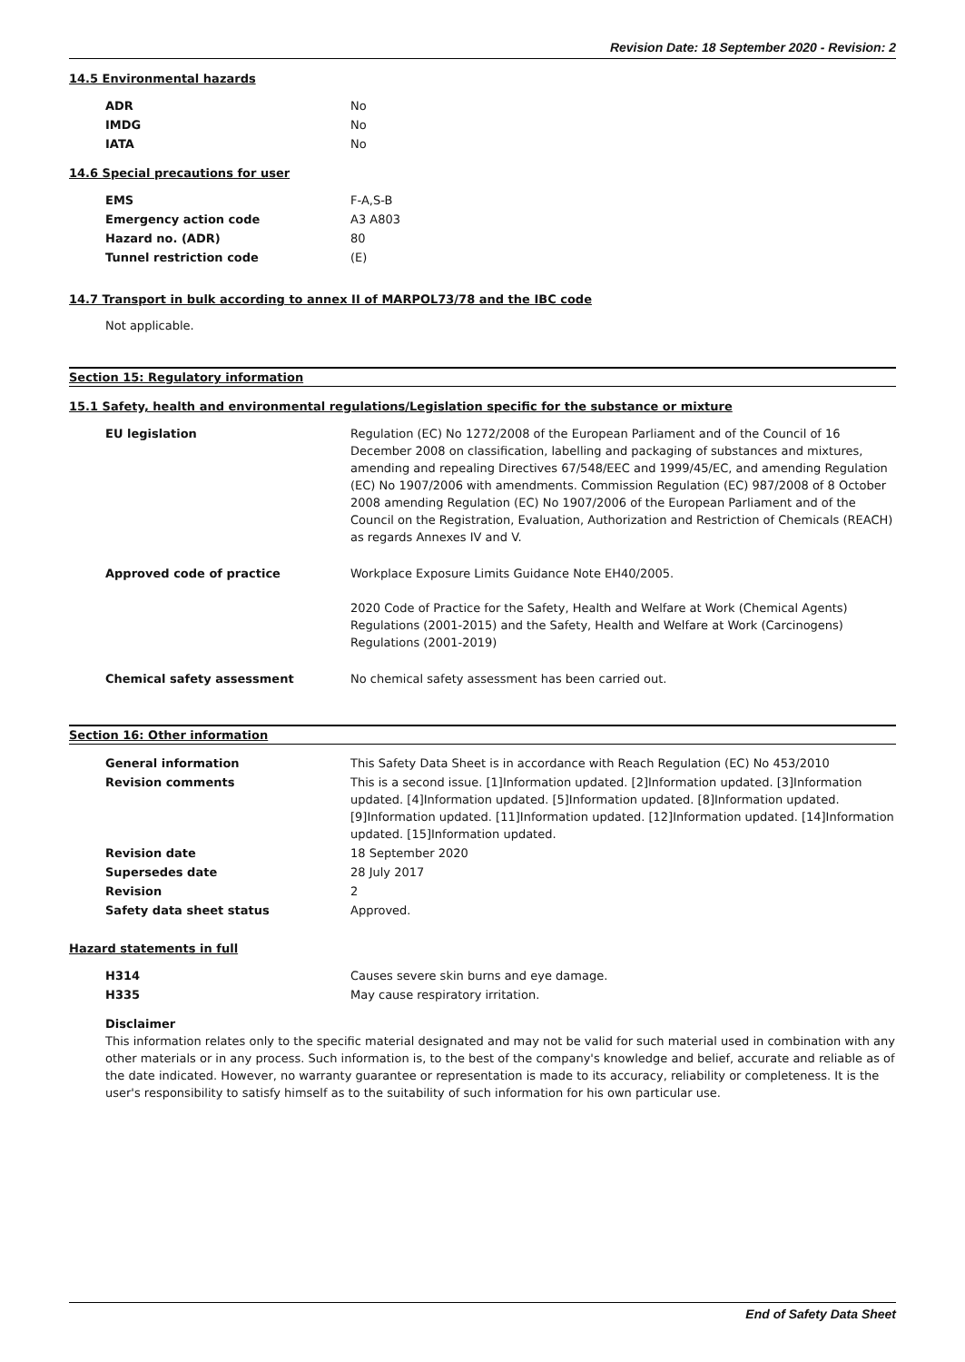Revision Date: 18 September 2020 - Revision: 2
14.5 Environmental hazards
| ADR | No |
| IMDG | No |
| IATA | No |
14.6 Special precautions for user
| EMS | F-A,S-B |
| Emergency action code | A3 A803 |
| Hazard no. (ADR) | 80 |
| Tunnel restriction code | (E) |
14.7 Transport in bulk according to annex II of MARPOL73/78 and the IBC code
Not applicable.
Section 15: Regulatory information
15.1 Safety, health and environmental regulations/Legislation specific for the substance or mixture
| EU legislation | Regulation (EC) No 1272/2008 of the European Parliament and of the Council of 16 December 2008 on classification, labelling and packaging of substances and mixtures, amending and repealing Directives 67/548/EEC and 1999/45/EC, and amending Regulation (EC) No 1907/2006 with amendments. Commission Regulation (EC) 987/2008 of 8 October 2008 amending Regulation (EC) No 1907/2006 of the European Parliament and of the Council on the Registration, Evaluation, Authorization and Restriction of Chemicals (REACH) as regards Annexes IV and V. |
| Approved code of practice | Workplace Exposure Limits Guidance Note EH40/2005. 2020 Code of Practice for the Safety, Health and Welfare at Work (Chemical Agents) Regulations (2001-2015) and the Safety, Health and Welfare at Work (Carcinogens) Regulations (2001-2019) |
| Chemical safety assessment | No chemical safety assessment has been carried out. |
Section 16: Other information
| General information | This Safety Data Sheet is in accordance with Reach Regulation (EC) No 453/2010 |
| Revision comments | This is a second issue. [1]Information updated. [2]Information updated. [3]Information updated. [4]Information updated. [5]Information updated. [8]Information updated. [9]Information updated. [11]Information updated. [12]Information updated. [14]Information updated. [15]Information updated. |
| Revision date | 18 September 2020 |
| Supersedes date | 28 July 2017 |
| Revision | 2 |
| Safety data sheet status | Approved. |
Hazard statements in full
| H314 | Causes severe skin burns and eye damage. |
| H335 | May cause respiratory irritation. |
Disclaimer
This information relates only to the specific material designated and may not be valid for such material used in combination with any other materials or in any process. Such information is, to the best of the company's knowledge and belief, accurate and reliable as of the date indicated. However, no warranty guarantee or representation is made to its accuracy, reliability or completeness. It is the user's responsibility to satisfy himself as to the suitability of such information for his own particular use.
End of Safety Data Sheet